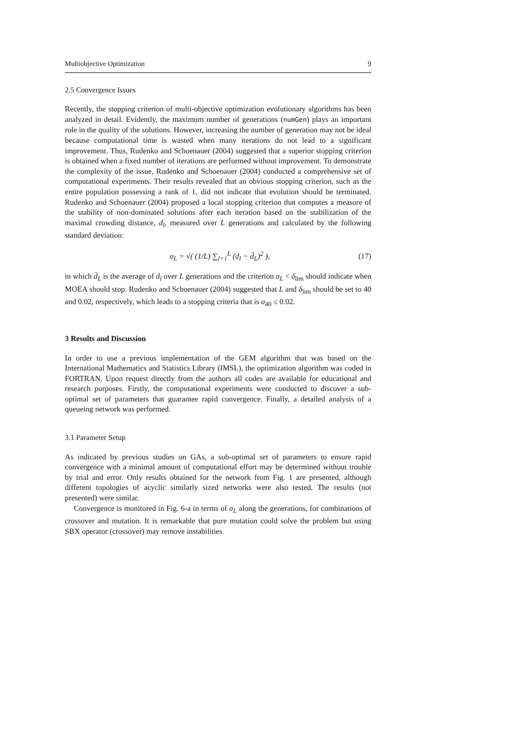Multiobjective Optimization 9
2.5 Convergence Issues
Recently, the stopping criterion of multi-objective optimization evolutionary algorithms has been analyzed in detail. Evidently, the maximum number of generations (numGen) plays an important role in the quality of the solutions. However, increasing the number of generation may not be ideal because computational time is wasted when many iterations do not lead to a significant improvement. Thus, Rudenko and Schoenauer (2004) suggested that a superior stopping criterion is obtained when a fixed number of iterations are performed without improvement. To demonstrate the complexity of the issue, Rudenko and Schoenauer (2004) conducted a comprehensive set of computational experiments. Their results revealed that an obvious stopping criterion, such as the entire population possessing a rank of 1, did not indicate that evolution should be terminated. Rudenko and Schoenauer (2004) proposed a local stopping criterion that computes a measure of the stability of non-dominated solutions after each iteration based on the stabilization of the maximal crowding distance, d<sub>l</sub>, measured over L generations and calculated by the following standard deviation:
σ<sub>L</sub> = √( (1/L) ∑<sub>l=1</sub><sup>L</sup> (d<sub>l</sub> − d̄<sub>L</sub>)<sup>2</sup> ), (17)
in which d̄<sub>L</sub> is the average of d<sub>l</sub> over L generations and the criterion σ<sub>L</sub> < δ<sub>lim</sub> should indicate when MOEA should stop. Rudenko and Schoenauer (2004) suggested that L and δ<sub>lim</sub> should be set to 40 and 0.02, respectively, which leads to a stopping criteria that is σ<sub>40</sub> ≤ 0.02.
3 Results and Discussion
In order to use a previous implementation of the GEM algorithm that was based on the International Mathematics and Statistics Library (IMSL), the optimization algorithm was coded in FORTRAN. Upon request directly from the authors all codes are available for educational and research purposes. Firstly, the computational experiments were conducted to discover a sub-optimal set of parameters that guarantee rapid convergence. Finally, a detailed analysis of a queueing network was performed.
3.1 Parameter Setup
As indicated by previous studies on GAs, a sub-optimal set of parameters to ensure rapid convergence with a minimal amount of computational effort may be determined without trouble by trial and error. Only results obtained for the network from Fig. 1 are presented, although different topologies of acyclic similarly sized networks were also tested. The results (not presented) were similar.
Convergence is monitored in Fig. 6-a in terms of σ<sub>L</sub> along the generations, for combinations of crossover and mutation. It is remarkable that pure mutation could solve the problem but using SBX operator (crossover) may remove instabilities